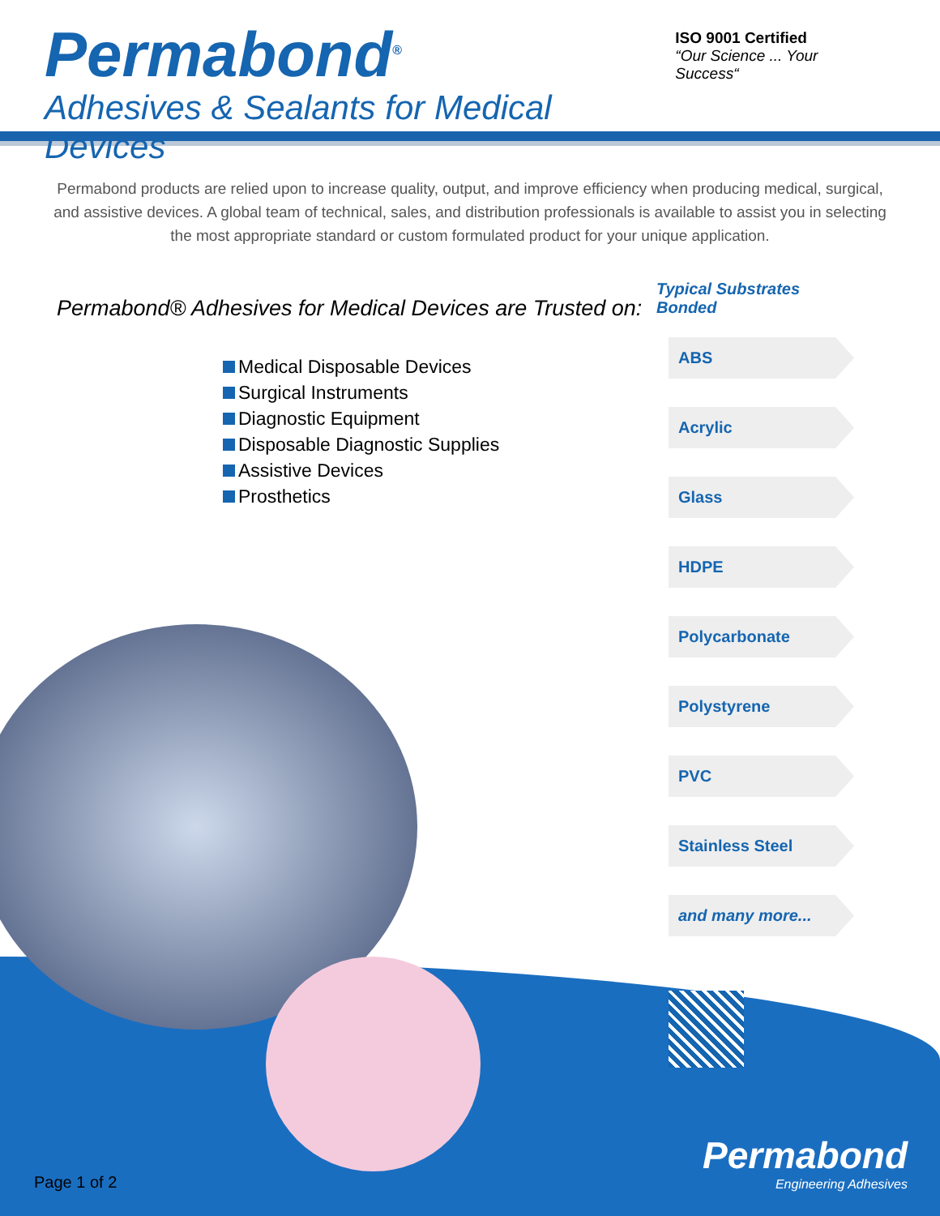Permabond<sup>®</sup>
Adhesives & Sealants for Medical Devices
ISO 9001 Certified
“Our Science ... Your Success“
Permabond products are relied upon to increase quality, output, and improve efficiency when producing medical, surgical, and assistive devices. A global team of technical, sales, and distribution professionals is available to assist you in selecting the most appropriate standard or custom formulated product for your unique application.
Permabond® Adhesives for Medical Devices are Trusted on:
Medical Disposable Devices
Surgical Instruments
Diagnostic Equipment
Disposable Diagnostic Supplies
Assistive Devices
Prosthetics
Typical Substrates Bonded
ABS
Acrylic
Glass
HDPE
Polycarbonate
Polystyrene
PVC
Stainless Steel
and many more...
Page 1 of 2 Permabond
Engineering Adhesives